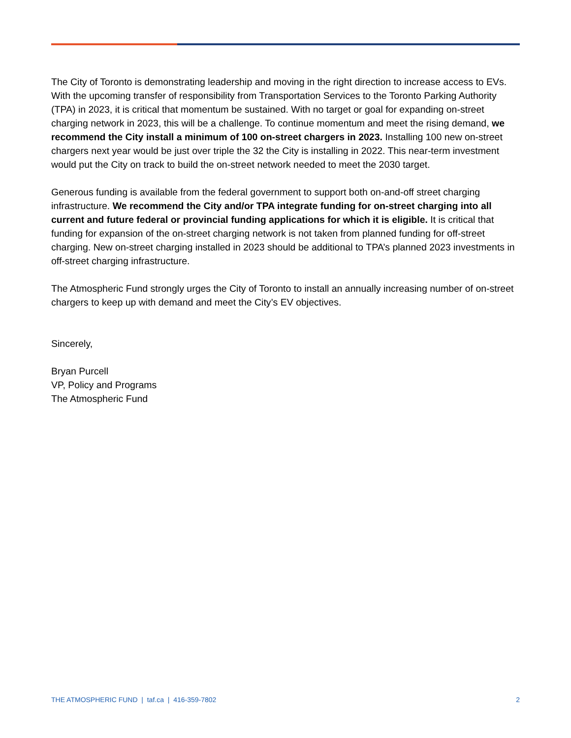The City of Toronto is demonstrating leadership and moving in the right direction to increase access to EVs. With the upcoming transfer of responsibility from Transportation Services to the Toronto Parking Authority (TPA) in 2023, it is critical that momentum be sustained. With no target or goal for expanding on-street charging network in 2023, this will be a challenge. To continue momentum and meet the rising demand, we recommend the City install a minimum of 100 on-street chargers in 2023. Installing 100 new on-street chargers next year would be just over triple the 32 the City is installing in 2022. This near-term investment would put the City on track to build the on-street network needed to meet the 2030 target.
Generous funding is available from the federal government to support both on-and-off street charging infrastructure. We recommend the City and/or TPA integrate funding for on-street charging into all current and future federal or provincial funding applications for which it is eligible. It is critical that funding for expansion of the on-street charging network is not taken from planned funding for off-street charging. New on-street charging installed in 2023 should be additional to TPA’s planned 2023 investments in off-street charging infrastructure.
The Atmospheric Fund strongly urges the City of Toronto to install an annually increasing number of on-street chargers to keep up with demand and meet the City’s EV objectives.
Sincerely,
Bryan Purcell
VP, Policy and Programs
The Atmospheric Fund
THE ATMOSPHERIC FUND | taf.ca | 416-359-7802 2